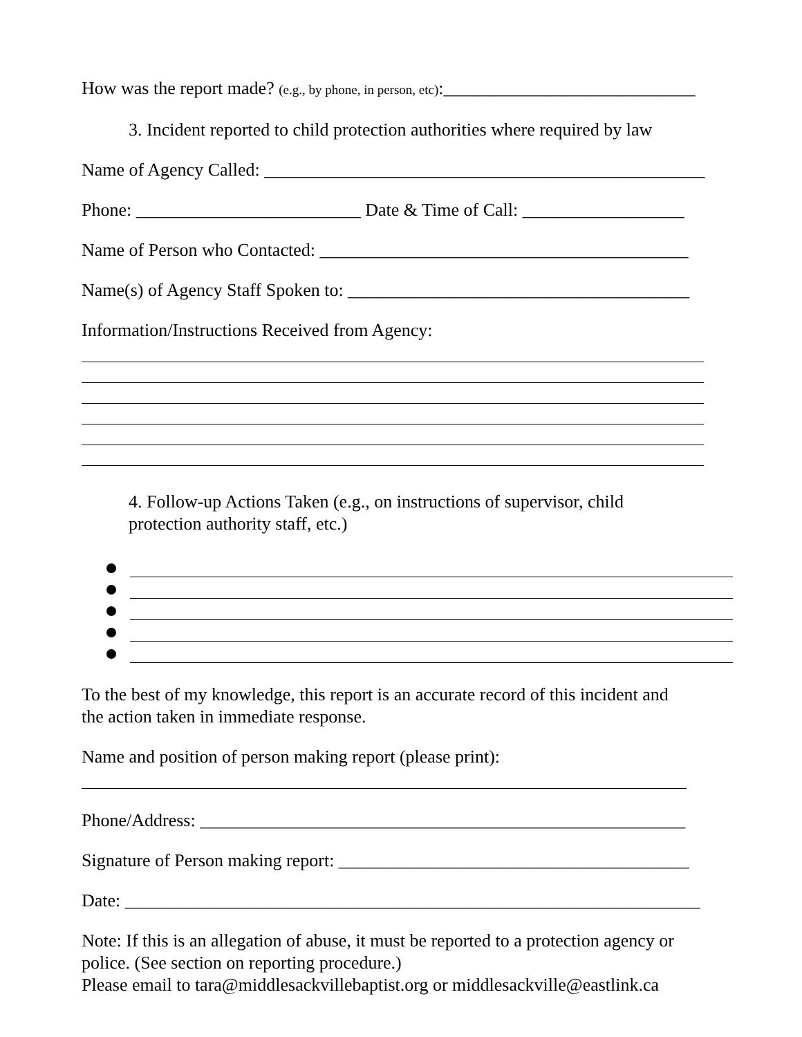How was the report made? (e.g., by phone, in person, etc):____________________________
3. Incident reported to child protection authorities where required by law
Name of Agency Called: _________________________________________________
Phone: _________________________ Date & Time of Call: __________________
Name of Person who Contacted: _________________________________________
Name(s) of Agency Staff Spoken to: ______________________________________
Information/Instructions Received from Agency:
4. Follow-up Actions Taken (e.g., on instructions of supervisor, child
protection authority staff, etc.)
To the best of my knowledge, this report is an accurate record of this incident and
the action taken in immediate response.
Name and position of person making report (please print):
Phone/Address: ______________________________________________________
Signature of Person making report: _______________________________________
Date: ________________________________________________________________
Note: If this is an allegation of abuse, it must be reported to a protection agency or
police. (See section on reporting procedure.)
Please email to tara@middlesackvillebaptist.org or middlesackville@eastlink.ca